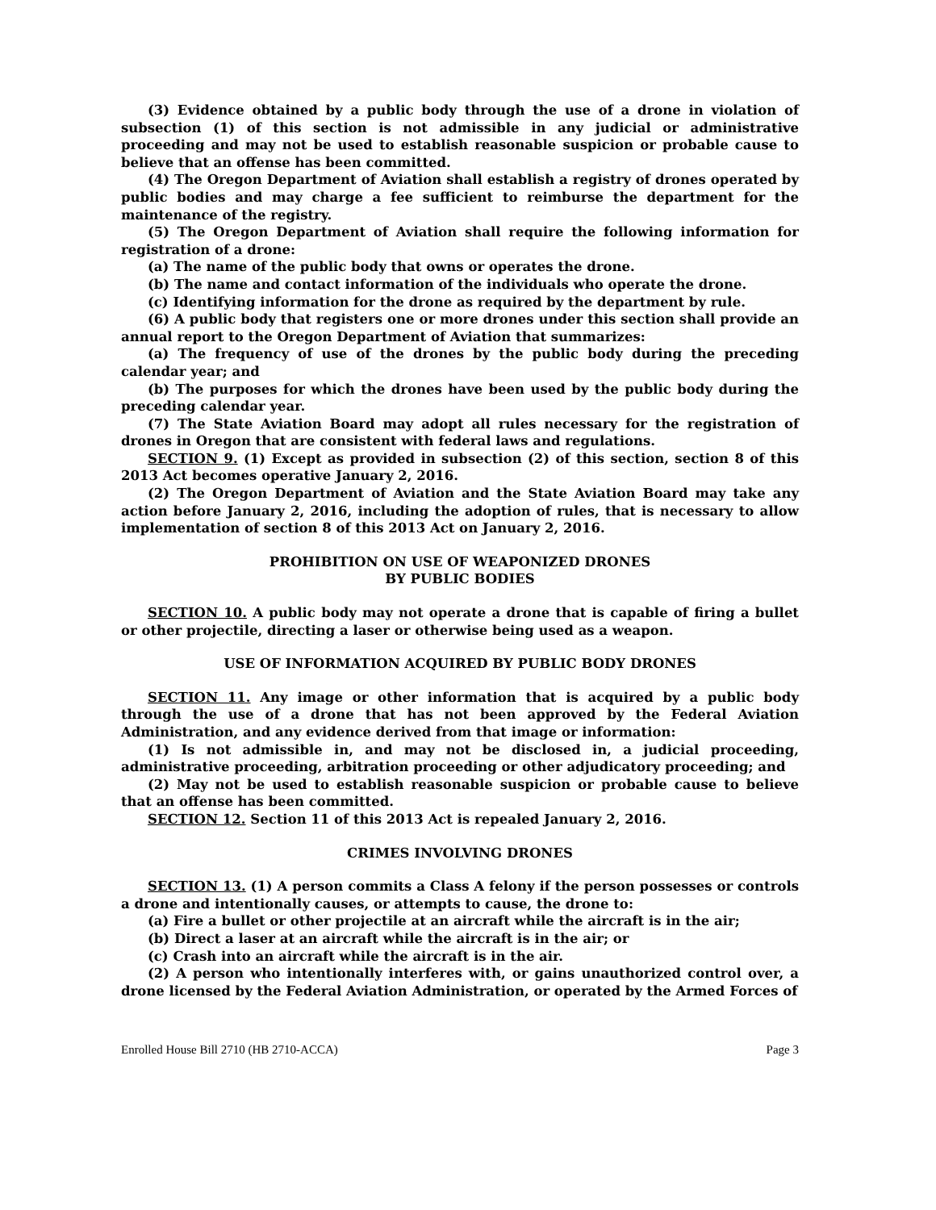(3) Evidence obtained by a public body through the use of a drone in violation of subsection (1) of this section is not admissible in any judicial or administrative proceeding and may not be used to establish reasonable suspicion or probable cause to believe that an offense has been committed.
(4) The Oregon Department of Aviation shall establish a registry of drones operated by public bodies and may charge a fee sufficient to reimburse the department for the maintenance of the registry.
(5) The Oregon Department of Aviation shall require the following information for registration of a drone:
(a) The name of the public body that owns or operates the drone.
(b) The name and contact information of the individuals who operate the drone.
(c) Identifying information for the drone as required by the department by rule.
(6) A public body that registers one or more drones under this section shall provide an annual report to the Oregon Department of Aviation that summarizes:
(a) The frequency of use of the drones by the public body during the preceding calendar year; and
(b) The purposes for which the drones have been used by the public body during the preceding calendar year.
(7) The State Aviation Board may adopt all rules necessary for the registration of drones in Oregon that are consistent with federal laws and regulations.
SECTION 9. (1) Except as provided in subsection (2) of this section, section 8 of this 2013 Act becomes operative January 2, 2016.
(2) The Oregon Department of Aviation and the State Aviation Board may take any action before January 2, 2016, including the adoption of rules, that is necessary to allow implementation of section 8 of this 2013 Act on January 2, 2016.
PROHIBITION ON USE OF WEAPONIZED DRONES
BY PUBLIC BODIES
SECTION 10. A public body may not operate a drone that is capable of firing a bullet or other projectile, directing a laser or otherwise being used as a weapon.
USE OF INFORMATION ACQUIRED BY PUBLIC BODY DRONES
SECTION 11. Any image or other information that is acquired by a public body through the use of a drone that has not been approved by the Federal Aviation Administration, and any evidence derived from that image or information:
(1) Is not admissible in, and may not be disclosed in, a judicial proceeding, administrative proceeding, arbitration proceeding or other adjudicatory proceeding; and
(2) May not be used to establish reasonable suspicion or probable cause to believe that an offense has been committed.
SECTION 12. Section 11 of this 2013 Act is repealed January 2, 2016.
CRIMES INVOLVING DRONES
SECTION 13. (1) A person commits a Class A felony if the person possesses or controls a drone and intentionally causes, or attempts to cause, the drone to:
(a) Fire a bullet or other projectile at an aircraft while the aircraft is in the air;
(b) Direct a laser at an aircraft while the aircraft is in the air; or
(c) Crash into an aircraft while the aircraft is in the air.
(2) A person who intentionally interferes with, or gains unauthorized control over, a drone licensed by the Federal Aviation Administration, or operated by the Armed Forces of
Enrolled House Bill 2710 (HB 2710-ACCA) Page 3